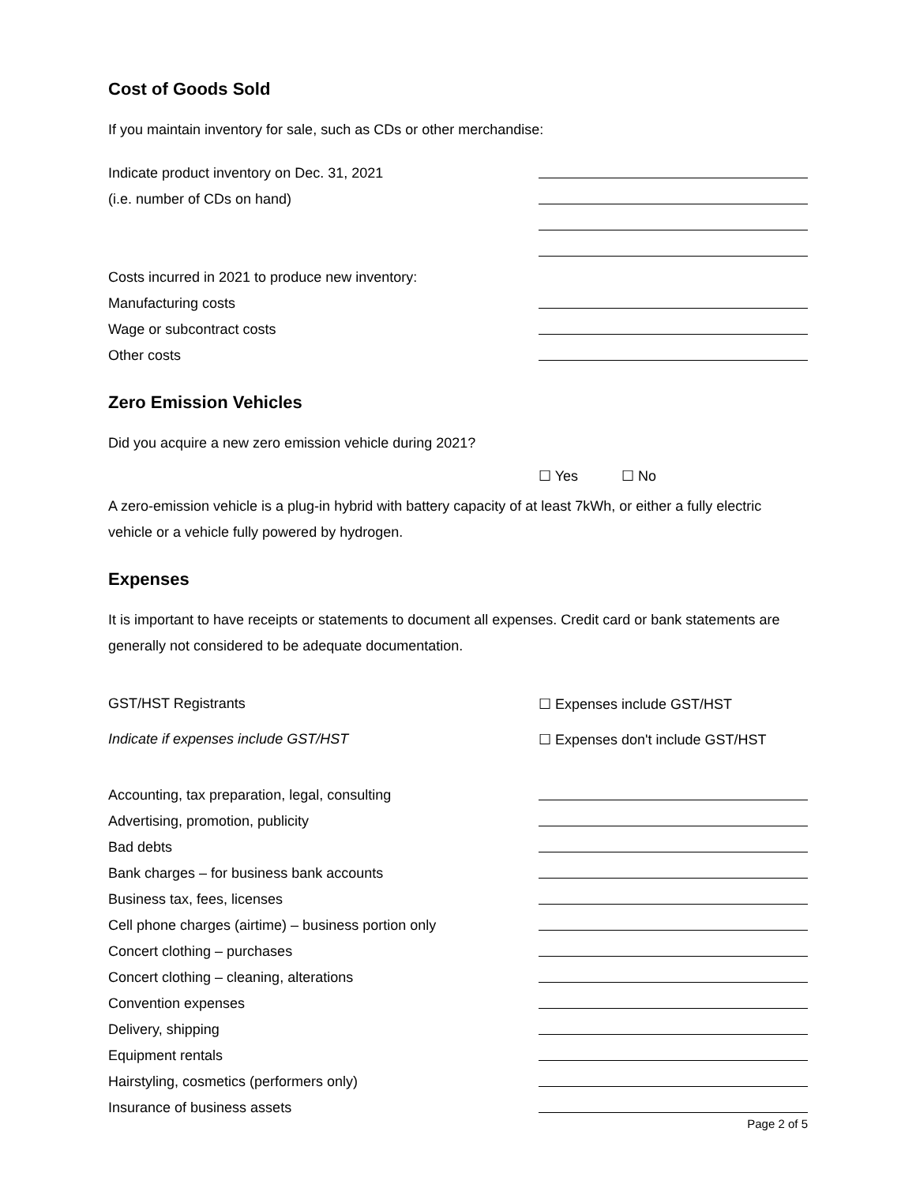Cost of Goods Sold
If you maintain inventory for sale, such as CDs or other merchandise:
Indicate product inventory on Dec. 31, 2021
(i.e. number of CDs on hand)
Costs incurred in 2021 to produce new inventory:
Manufacturing costs
Wage or subcontract costs
Other costs
Zero Emission Vehicles
Did you acquire a new zero emission vehicle during 2021?
☐ Yes ☐ No
A zero-emission vehicle is a plug-in hybrid with battery capacity of at least 7kWh, or either a fully electric vehicle or a vehicle fully powered by hydrogen.
Expenses
It is important to have receipts or statements to document all expenses. Credit card or bank statements are generally not considered to be adequate documentation.
GST/HST Registrants ☐ Expenses include GST/HST
Indicate if expenses include GST/HST ☐ Expenses don't include GST/HST
Accounting, tax preparation, legal, consulting
Advertising, promotion, publicity
Bad debts
Bank charges – for business bank accounts
Business tax, fees, licenses
Cell phone charges (airtime) – business portion only
Concert clothing – purchases
Concert clothing – cleaning, alterations
Convention expenses
Delivery, shipping
Equipment rentals
Hairstyling, cosmetics (performers only)
Insurance of business assets
Page 2 of 5